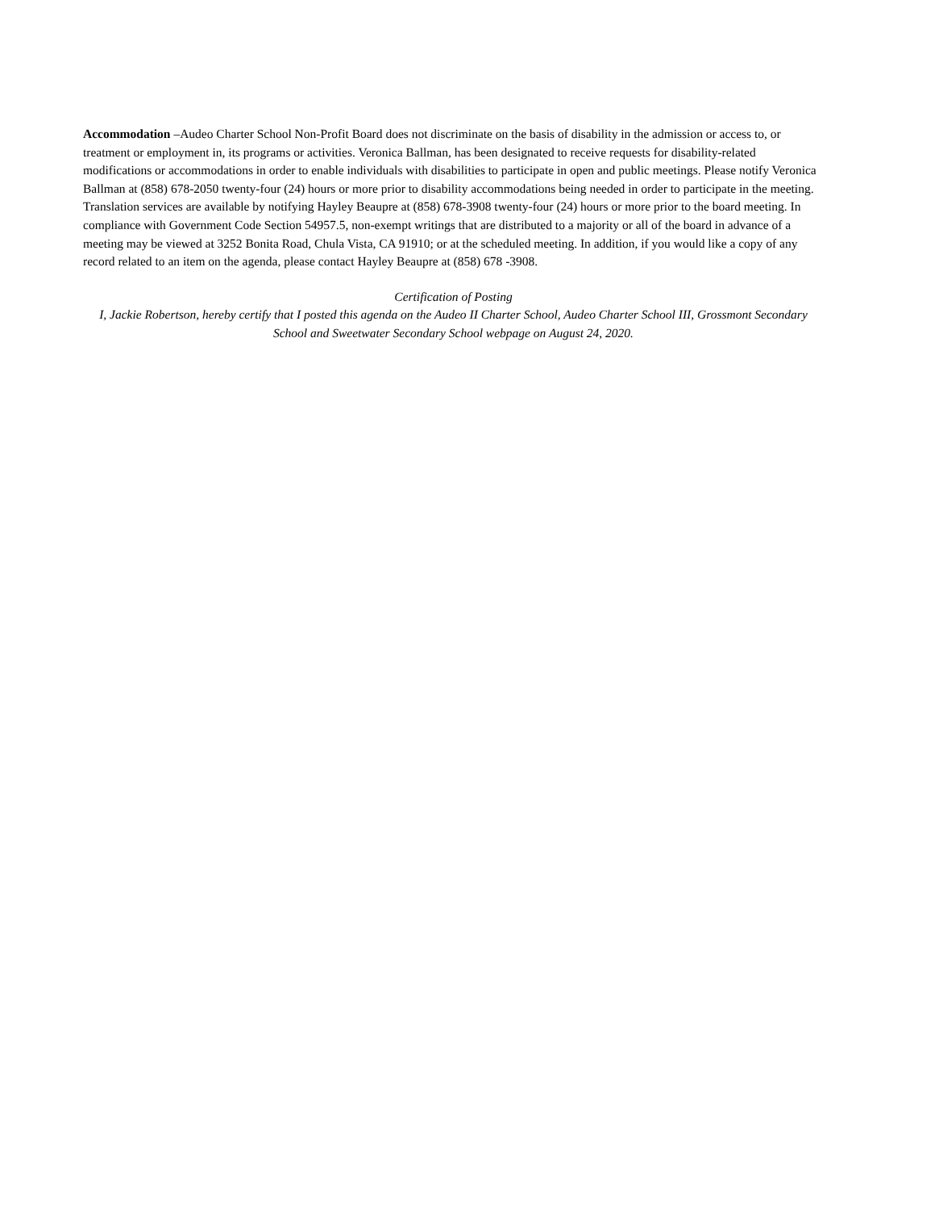Accommodation –Audeo Charter School Non-Profit Board does not discriminate on the basis of disability in the admission or access to, or treatment or employment in, its programs or activities. Veronica Ballman, has been designated to receive requests for disability-related modifications or accommodations in order to enable individuals with disabilities to participate in open and public meetings. Please notify Veronica Ballman at (858) 678-2050 twenty-four (24) hours or more prior to disability accommodations being needed in order to participate in the meeting. Translation services are available by notifying Hayley Beaupre at (858) 678-3908 twenty-four (24) hours or more prior to the board meeting. In compliance with Government Code Section 54957.5, non-exempt writings that are distributed to a majority or all of the board in advance of a meeting may be viewed at 3252 Bonita Road, Chula Vista, CA 91910; or at the scheduled meeting. In addition, if you would like a copy of any record related to an item on the agenda, please contact Hayley Beaupre at (858) 678 -3908.
Certification of Posting
I, Jackie Robertson, hereby certify that I posted this agenda on the Audeo II Charter School, Audeo Charter School III, Grossmont Secondary School and Sweetwater Secondary School webpage on August 24, 2020.